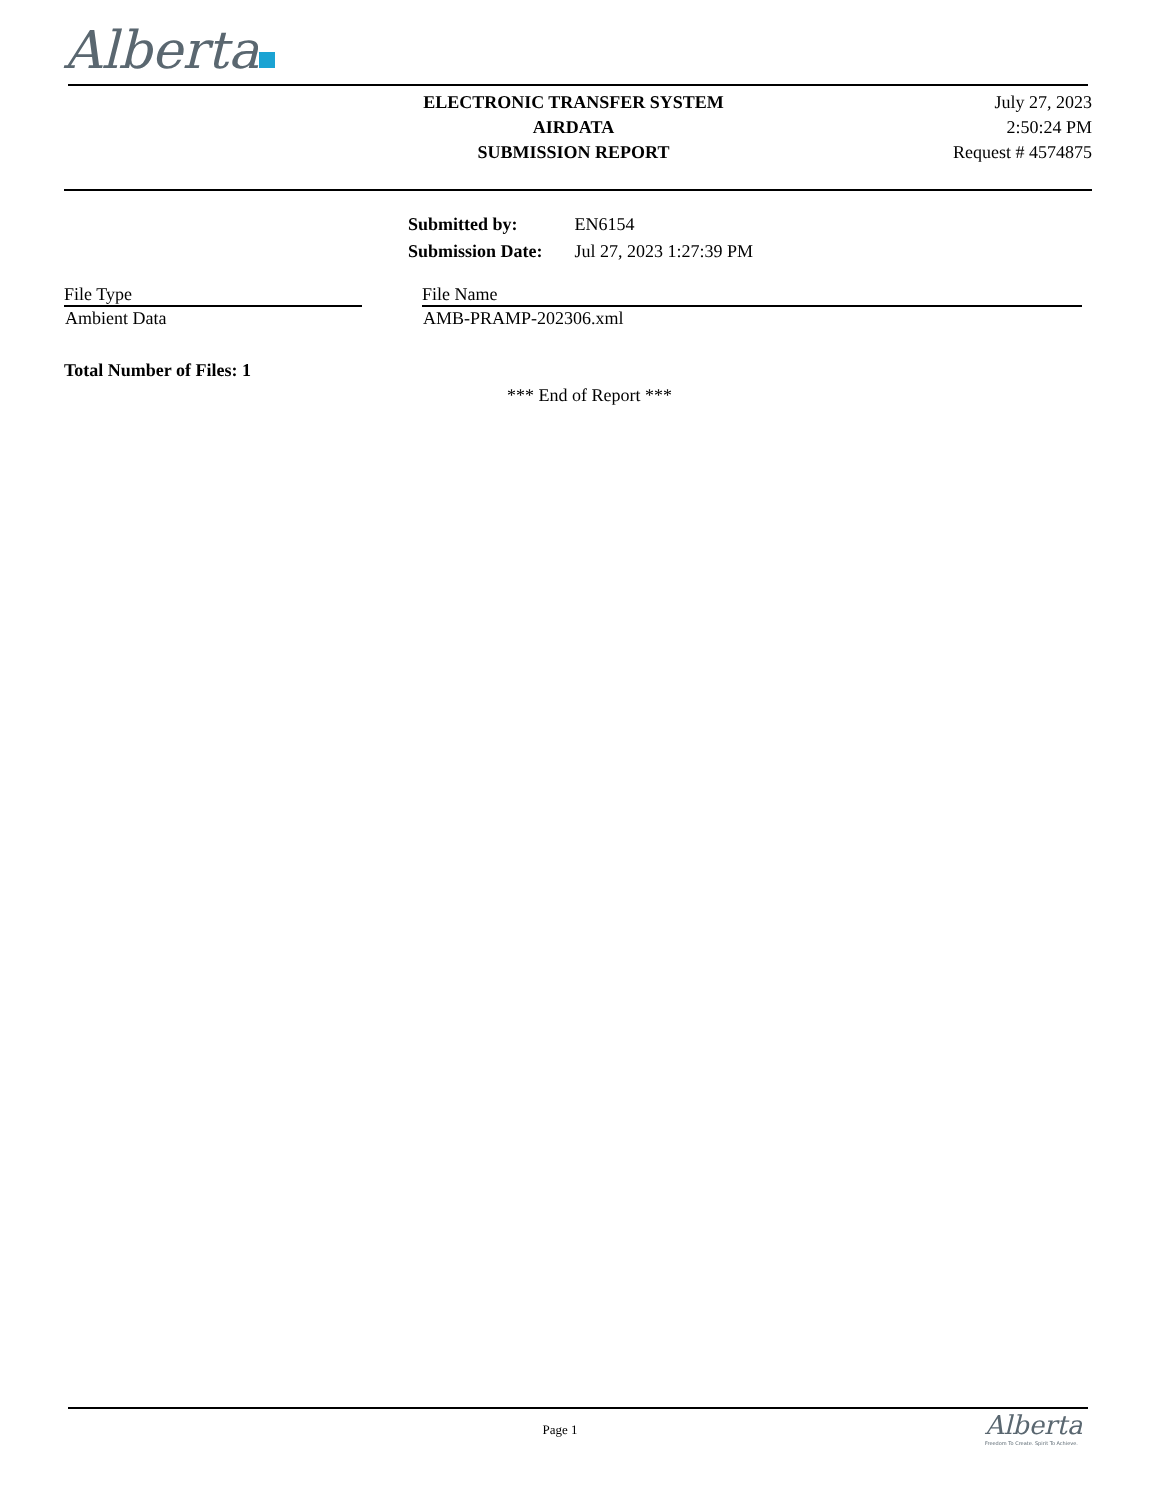Alberta
ELECTRONIC TRANSFER SYSTEM
AIRDATA
SUBMISSION REPORT
July 27, 2023
2:50:24 PM
Request # 4574875
| Submitted by: | EN6154 |
| Submission Date: | Jul 27, 2023 1:27:39 PM |
| File Type | | File Name |
| --- | --- | --- |
| Ambient Data | | AMB-PRAMP-202306.xml |
Total Number of Files: 1
*** End of Report ***
Page 1
Alberta
Freedom To Create. Spirit To Achieve.